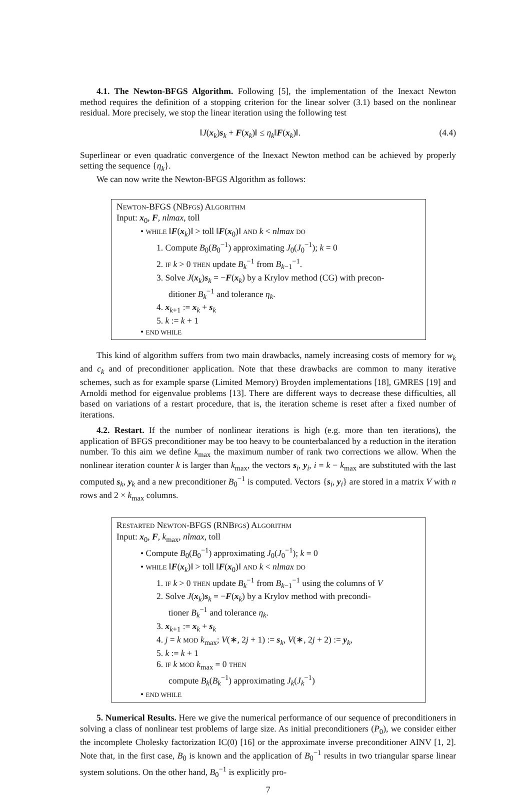4.1. The Newton-BFGS Algorithm. Following [5], the implementation of the Inexact Newton method requires the definition of a stopping criterion for the linear solver (3.1) based on the nonlinear residual. More precisely, we stop the linear iteration using the following test
‖J(x<sub>k</sub>)s<sub>k</sub> + F(x<sub>k</sub>)‖ ≤ η<sub>k</sub>‖F(x<sub>k</sub>)‖. (4.4)
Superlinear or even quadratic convergence of the Inexact Newton method can be achieved by properly setting the sequence {η<sub>k</sub>}.
We can now write the Newton-BFGS Algorithm as follows:
NEWTON-BFGS (NBFGS) ALGORITHM
Input: x<sub>0</sub>, F, nlmax, toll
• WHILE ‖F(x<sub>k</sub>)‖ > toll ‖F(x<sub>0</sub>)‖ AND k < nlmax DO
1. Compute B<sub>0</sub>(B<sub>0</sub><sup>−1</sup>) approximating J<sub>0</sub>(J<sub>0</sub><sup>−1</sup>); k = 0
2. IF k > 0 THEN update B<sub>k</sub><sup>−1</sup> from B<sub>k−1</sub><sup>−1</sup>.
3. Solve J(x<sub>k</sub>)s<sub>k</sub> = −F(x<sub>k</sub>) by a Krylov method (CG) with precon-
ditioner B<sub>k</sub><sup>−1</sup> and tolerance η<sub>k</sub>.
4. x<sub>k+1</sub> := x<sub>k</sub> + s<sub>k</sub>
5. k := k + 1
• END WHILE
This kind of algorithm suffers from two main drawbacks, namely increasing costs of memory for w<sub>k</sub> and c<sub>k</sub> and of preconditioner application. Note that these drawbacks are common to many iterative schemes, such as for example sparse (Limited Memory) Broyden implementations [18], GMRES [19] and Arnoldi method for eigenvalue problems [13]. There are different ways to decrease these difficulties, all based on variations of a restart procedure, that is, the iteration scheme is reset after a fixed number of iterations.
4.2. Restart. If the number of nonlinear iterations is high (e.g. more than ten iterations), the application of BFGS preconditioner may be too heavy to be counterbalanced by a reduction in the iteration number. To this aim we define k<sub>max</sub> the maximum number of rank two corrections we allow. When the nonlinear iteration counter k is larger than k<sub>max</sub>, the vectors s<sub>i</sub>, y<sub>i</sub>, i = k − k<sub>max</sub> are substituted with the last computed s<sub>k</sub>, y<sub>k</sub> and a new preconditioner B<sub>0</sub><sup>−1</sup> is computed. Vectors {s<sub>i</sub>, y<sub>i</sub>} are stored in a matrix V with n rows and 2 × k<sub>max</sub> columns.
RESTARTED NEWTON-BFGS (RNBFGS) ALGORITHM
Input: x<sub>0</sub>, F, k<sub>max</sub>, nlmax, toll
• Compute B<sub>0</sub>(B<sub>0</sub><sup>−1</sup>) approximating J<sub>0</sub>(J<sub>0</sub><sup>−1</sup>); k = 0
• WHILE ‖F(x<sub>k</sub>)‖ > toll ‖F(x<sub>0</sub>)‖ AND k < nlmax DO
1. IF k > 0 THEN update B<sub>k</sub><sup>−1</sup> from B<sub>k−1</sub><sup>−1</sup> using the columns of V
2. Solve J(x<sub>k</sub>)s<sub>k</sub> = −F(x<sub>k</sub>) by a Krylov method with precondi-
tioner B<sub>k</sub><sup>−1</sup> and tolerance η<sub>k</sub>.
3. x<sub>k+1</sub> := x<sub>k</sub> + s<sub>k</sub>
4. j = k MOD k<sub>max</sub>; V(∗, 2j + 1) := s<sub>k</sub>, V(∗, 2j + 2) := y<sub>k</sub>,
5. k := k + 1
6. IF k MOD k<sub>max</sub> = 0 THEN
compute B<sub>k</sub>(B<sub>k</sub><sup>−1</sup>) approximating J<sub>k</sub>(J<sub>k</sub><sup>−1</sup>)
• END WHILE
5. Numerical Results. Here we give the numerical performance of our sequence of preconditioners in solving a class of nonlinear test problems of large size. As initial preconditioners (P<sub>0</sub>), we consider either the incomplete Cholesky factorization IC(0) [16] or the approximate inverse preconditioner AINV [1, 2]. Note that, in the first case, B<sub>0</sub> is known and the application of B<sub>0</sub><sup>−1</sup> results in two triangular sparse linear system solutions. On the other hand, B<sub>0</sub><sup>−1</sup> is explicitly pro-
7